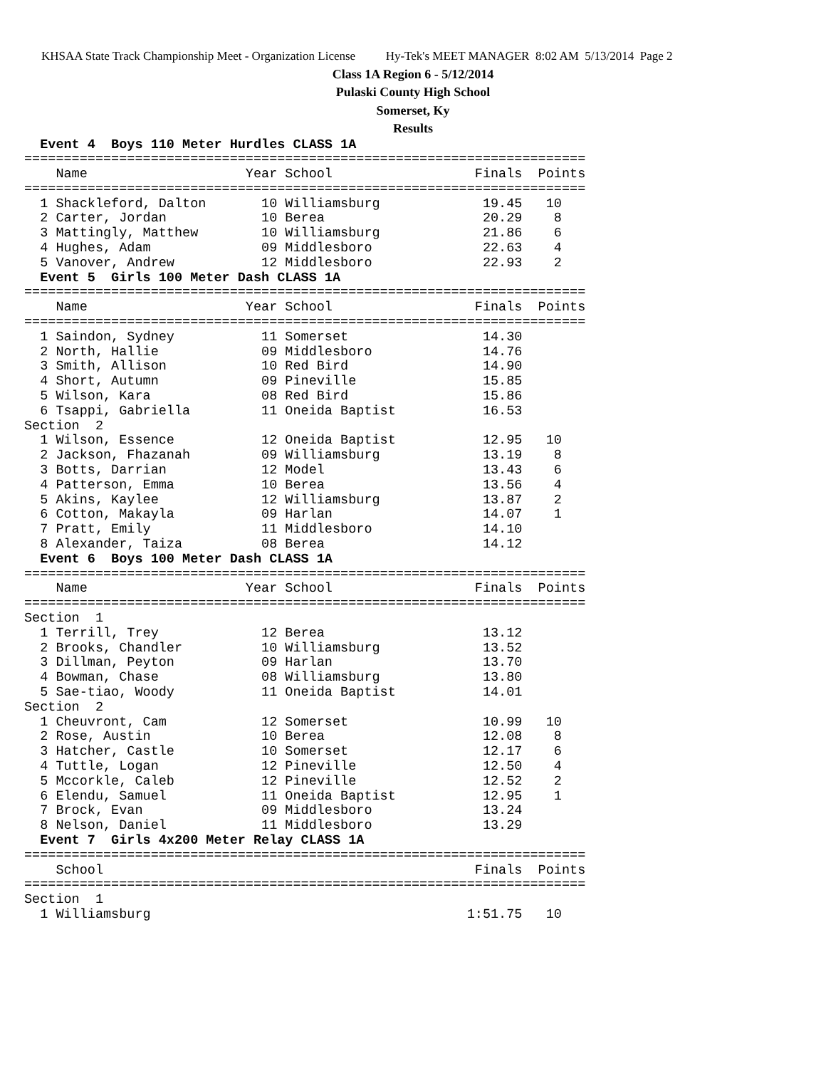KHSAA State Track Championship Meet - Organization License Hy-Tek's MEET MANAGER 8:02 AM 5/13/2014 Page 2
Class 1A Region 6 - 5/12/2014
Pulaski County High School
Somerset, Ky
Results
  Event 4  Boys 110 Meter Hurdles CLASS 1A
=======================================================================
    Name                    Year School                  Finals  Points
=======================================================================
  1 Shackleford, Dalton       10 Williamsburg             19.45   10
  2 Carter, Jordan            10 Berea                    20.29    8
  3 Mattingly, Matthew        10 Williamsburg             21.86    6
  4 Hughes, Adam              09 Middlesboro              22.63    4
  5 Vanover, Andrew           12 Middlesboro              22.93    2
  Event 5  Girls 100 Meter Dash CLASS 1A
=======================================================================
    Name                    Year School                  Finals  Points
=======================================================================
  1 Saindon, Sydney           11 Somerset                 14.30
  2 North, Hallie             09 Middlesboro              14.76
  3 Smith, Allison            10 Red Bird                 14.90
  4 Short, Autumn             09 Pineville                15.85
  5 Wilson, Kara              08 Red Bird                 15.86
  6 Tsappi, Gabriella         11 Oneida Baptist           16.53
Section  2
  1 Wilson, Essence           12 Oneida Baptist           12.95   10
  2 Jackson, Fhazanah         09 Williamsburg             13.19    8
  3 Botts, Darrian            12 Model                    13.43    6
  4 Patterson, Emma           10 Berea                    13.56    4
  5 Akins, Kaylee             12 Williamsburg             13.87    2
  6 Cotton, Makayla           09 Harlan                   14.07    1
  7 Pratt, Emily              11 Middlesboro              14.10
  8 Alexander, Taiza          08 Berea                    14.12
  Event 6  Boys 100 Meter Dash CLASS 1A
=======================================================================
    Name                    Year School                  Finals  Points
=======================================================================
Section  1
  1 Terrill, Trey             12 Berea                    13.12
  2 Brooks, Chandler          10 Williamsburg             13.52
  3 Dillman, Peyton           09 Harlan                   13.70
  4 Bowman, Chase             08 Williamsburg             13.80
  5 Sae-tiao, Woody           11 Oneida Baptist           14.01
Section  2
  1 Cheuvront, Cam            12 Somerset                 10.99   10
  2 Rose, Austin              10 Berea                    12.08    8
  3 Hatcher, Castle           10 Somerset                 12.17    6
  4 Tuttle, Logan             12 Pineville                12.50    4
  5 Mccorkle, Caleb           12 Pineville                12.52    2
  6 Elendu, Samuel            11 Oneida Baptist           12.95    1
  7 Brock, Evan               09 Middlesboro              13.24
  8 Nelson, Daniel            11 Middlesboro              13.29
  Event 7  Girls 4x200 Meter Relay CLASS 1A
=======================================================================
    School                                               Finals  Points
=======================================================================
Section  1
  1 Williamsburg                                        1:51.75   10